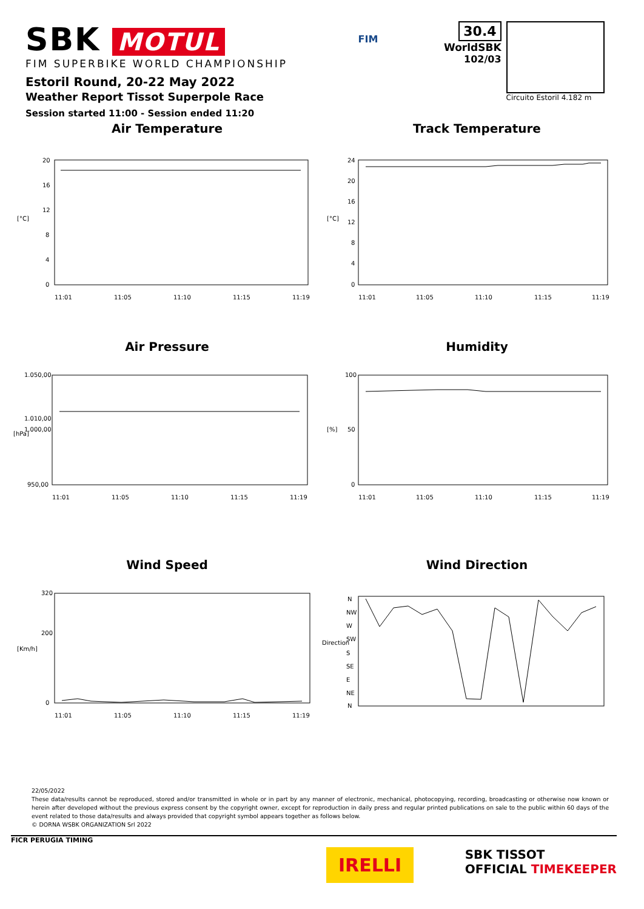SBK MOTUL
FIM SUPERBIKE WORLD CHAMPIONSHIP
Estoril Round, 20-22 May 2022
Weather Report Tissot Superpole Race
Session started 11:00 - Session ended 11:20
FIM
30.4
WorldSBK
102/03
Circuito Estoril 4.182 m
Air Temperature
[°C]
20
16
12
8
4
0
11:01
11:05
11:10
11:15
11:19
Track Temperature
[°C]
24
20
16
12
8
4
0
11:01
11:05
11:10
11:15
11:19
Air Pressure
[hPa]
1.050,00
1.010,00
1.000,00
950,00
11:01
11:05
11:10
11:15
11:19
Humidity
[%]
100
50
0
11:01
11:05
11:10
11:15
11:19
Wind Speed
[Km/h]
320
200
0
11:01
11:05
11:10
11:15
11:19
Wind Direction
Direction
N
NW
W
SW
S
SE
E
NE
N
22/05/2022
These data/results cannot be reproduced, stored and/or transmitted in whole or in part by any manner of electronic, mechanical, photocopying, recording, broadcasting or otherwise now known or herein after developed without the previous express consent by the copyright owner, except for reproduction in daily press and regular printed publications on sale to the public within 60 days of the event related to those data/results and always provided that copyright symbol appears together as follows below.
© DORNA WSBK ORGANIZATION Srl 2022
FICR PERUGIA TIMING IRELLI SBK TISSOT
OFFICIAL TIMEKEEPER